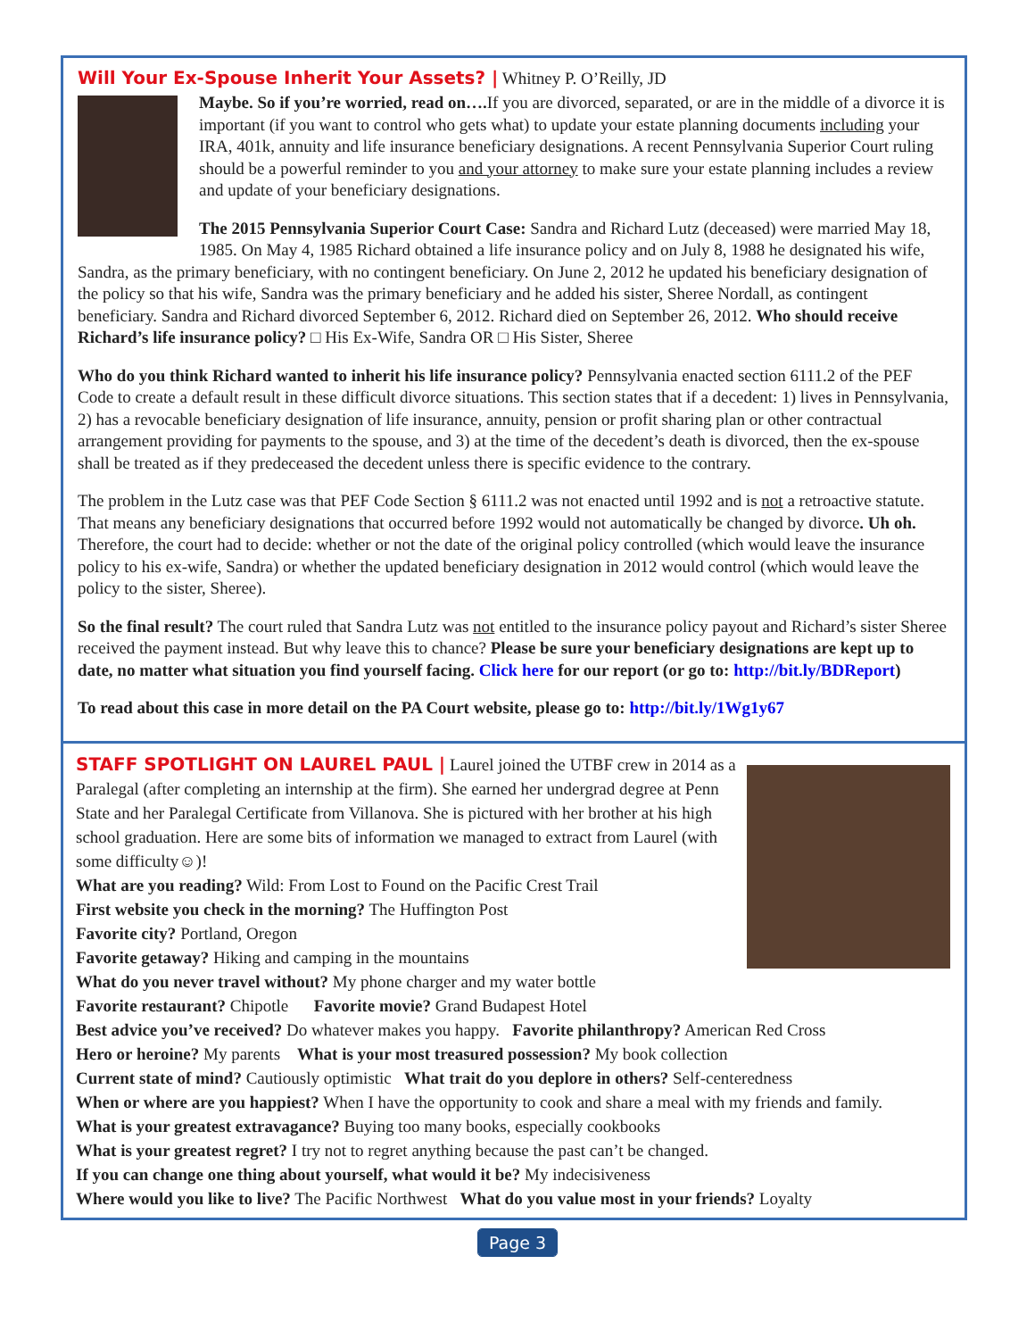Will Your Ex-Spouse Inherit Your Assets? |
Whitney P. O’Reilly, JD
Maybe. So if you’re worried, read on…. If you are divorced, separated, or are in the middle of a divorce it is important (if you want to control who gets what) to update your estate planning documents including your IRA, 401k, annuity and life insurance beneficiary designations. A recent Pennsylvania Superior Court ruling should be a powerful reminder to you and your attorney to make sure your estate planning includes a review and update of your beneficiary designations.
The 2015 Pennsylvania Superior Court Case: Sandra and Richard Lutz (deceased) were married May 18, 1985. On May 4, 1985 Richard obtained a life insurance policy and on July 8, 1988 he designated his wife, Sandra, as the primary beneficiary, with no contingent beneficiary. On June 2, 2012 he updated his beneficiary designation of the policy so that his wife, Sandra was the primary beneficiary and he added his sister, Sheree Nordall, as contingent beneficiary. Sandra and Richard divorced September 6, 2012. Richard died on September 26, 2012. Who should receive Richard’s life insurance policy? □ His Ex-Wife, Sandra OR □ His Sister, Sheree
Who do you think Richard wanted to inherit his life insurance policy? Pennsylvania enacted section 6111.2 of the PEF Code to create a default result in these difficult divorce situations. This section states that if a decedent: 1) lives in Pennsylvania, 2) has a revocable beneficiary designation of life insurance, annuity, pension or profit sharing plan or other contractual arrangement providing for payments to the spouse, and 3) at the time of the decedent’s death is divorced, then the ex-spouse shall be treated as if they predeceased the decedent unless there is specific evidence to the contrary.
The problem in the Lutz case was that PEF Code Section § 6111.2 was not enacted until 1992 and is not a retroactive statute. That means any beneficiary designations that occurred before 1992 would not automatically be changed by divorce. Uh oh. Therefore, the court had to decide: whether or not the date of the original policy controlled (which would leave the insurance policy to his ex-wife, Sandra) or whether the updated beneficiary designation in 2012 would control (which would leave the policy to the sister, Sheree).
So the final result? The court ruled that Sandra Lutz was not entitled to the insurance policy payout and Richard’s sister Sheree received the payment instead. But why leave this to chance? Please be sure your beneficiary designations are kept up to date, no matter what situation you find yourself facing. Click here for our report (or go to: http://bit.ly/BDReport)
To read about this case in more detail on the PA Court website, please go to: http://bit.ly/1Wg1y67
STAFF SPOTLIGHT ON LAUREL PAUL |
Laurel joined the UTBF crew in 2014 as a Paralegal (after completing an internship at the firm). She earned her undergrad degree at Penn State and her Paralegal Certificate from Villanova. She is pictured with her brother at his high school graduation. Here are some bits of information we managed to extract from Laurel (with some difficulty☺)!
What are you reading? Wild: From Lost to Found on the Pacific Crest Trail
First website you check in the morning? The Huffington Post
Favorite city? Portland, Oregon
Favorite getaway? Hiking and camping in the mountains
What do you never travel without? My phone charger and my water bottle
Favorite restaurant? Chipotle Favorite movie? Grand Budapest Hotel
Best advice you’ve received? Do whatever makes you happy. Favorite philanthropy? American Red Cross
Hero or heroine? My parents What is your most treasured possession? My book collection
Current state of mind? Cautiously optimistic What trait do you deplore in others? Self-centeredness
When or where are you happiest? When I have the opportunity to cook and share a meal with my friends and family.
What is your greatest extravagance? Buying too many books, especially cookbooks
What is your greatest regret? I try not to regret anything because the past can’t be changed.
If you can change one thing about yourself, what would it be? My indecisiveness
Where would you like to live? The Pacific Northwest What do you value most in your friends? Loyalty
Page 3